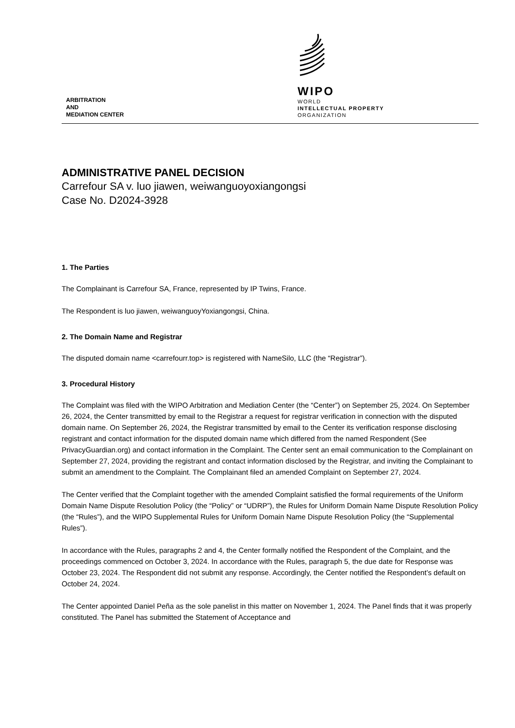ARBITRATION
AND
MEDIATION CENTER
WIPO
WORLD
INTELLECTUAL PROPERTY
ORGANIZATION
ADMINISTRATIVE PANEL DECISION
Carrefour SA v. luo jiawen, weiwanguoyoxiangongsi
Case No. D2024-3928
1. The Parties
The Complainant is Carrefour SA, France, represented by IP Twins, France.
The Respondent is luo jiawen, weiwanguoyYoxiangongsi, China.
2. The Domain Name and Registrar
The disputed domain name <carrefourr.top> is registered with NameSilo, LLC (the “Registrar”).
3. Procedural History
The Complaint was filed with the WIPO Arbitration and Mediation Center (the “Center”) on September 25, 2024. On September 26, 2024, the Center transmitted by email to the Registrar a request for registrar verification in connection with the disputed domain name. On September 26, 2024, the Registrar transmitted by email to the Center its verification response disclosing registrant and contact information for the disputed domain name which differed from the named Respondent (See PrivacyGuardian.org) and contact information in the Complaint. The Center sent an email communication to the Complainant on September 27, 2024, providing the registrant and contact information disclosed by the Registrar, and inviting the Complainant to submit an amendment to the Complaint. The Complainant filed an amended Complaint on September 27, 2024.
The Center verified that the Complaint together with the amended Complaint satisfied the formal requirements of the Uniform Domain Name Dispute Resolution Policy (the “Policy” or “UDRP”), the Rules for Uniform Domain Name Dispute Resolution Policy (the “Rules”), and the WIPO Supplemental Rules for Uniform Domain Name Dispute Resolution Policy (the “Supplemental Rules”).
In accordance with the Rules, paragraphs 2 and 4, the Center formally notified the Respondent of the Complaint, and the proceedings commenced on October 3, 2024. In accordance with the Rules, paragraph 5, the due date for Response was October 23, 2024. The Respondent did not submit any response. Accordingly, the Center notified the Respondent’s default on October 24, 2024.
The Center appointed Daniel Peña as the sole panelist in this matter on November 1, 2024. The Panel finds that it was properly constituted. The Panel has submitted the Statement of Acceptance and